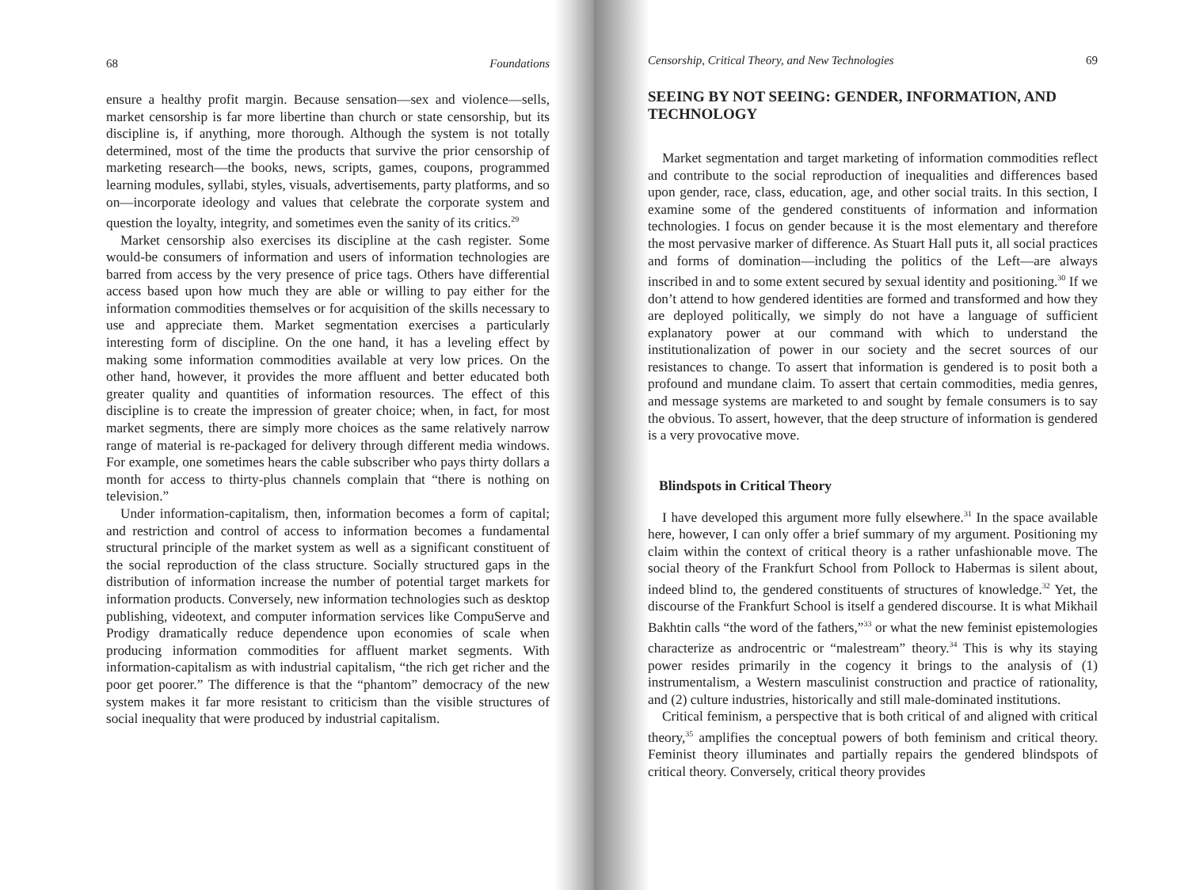68 Foundations
ensure a healthy profit margin. Because sensation—sex and violence—sells, market censorship is far more libertine than church or state censorship, but its discipline is, if anything, more thorough. Although the system is not totally determined, most of the time the products that survive the prior censorship of marketing research—the books, news, scripts, games, coupons, programmed learning modules, syllabi, styles, visuals, advertisements, party platforms, and so on—incorporate ideology and values that celebrate the corporate system and question the loyalty, integrity, and sometimes even the sanity of its critics.<sup>29</sup>
Market censorship also exercises its discipline at the cash register. Some would-be consumers of information and users of information technologies are barred from access by the very presence of price tags. Others have differential access based upon how much they are able or willing to pay either for the information commodities themselves or for acquisition of the skills necessary to use and appreciate them. Market segmentation exercises a particularly interesting form of discipline. On the one hand, it has a leveling effect by making some information commodities available at very low prices. On the other hand, however, it provides the more affluent and better educated both greater quality and quantities of information resources. The effect of this discipline is to create the impression of greater choice; when, in fact, for most market segments, there are simply more choices as the same relatively narrow range of material is re-packaged for delivery through different media windows. For example, one sometimes hears the cable subscriber who pays thirty dollars a month for access to thirty-plus channels complain that “there is nothing on television.”
Under information-capitalism, then, information becomes a form of capital; and restriction and control of access to information becomes a fundamental structural principle of the market system as well as a significant constituent of the social reproduction of the class structure. Socially structured gaps in the distribution of information increase the number of potential target markets for information products. Conversely, new information technologies such as desktop publishing, videotext, and computer information services like CompuServe and Prodigy dramatically reduce dependence upon economies of scale when producing information commodities for affluent market segments. With information-capitalism as with industrial capitalism, “the rich get richer and the poor get poorer.” The difference is that the “phantom” democracy of the new system makes it far more resistant to criticism than the visible structures of social inequality that were produced by industrial capitalism.
Censorship, Critical Theory, and New Technologies 69
SEEING BY NOT SEEING: GENDER, INFORMATION, AND TECHNOLOGY
Market segmentation and target marketing of information commodities reflect and contribute to the social reproduction of inequalities and differences based upon gender, race, class, education, age, and other social traits. In this section, I examine some of the gendered constituents of information and information technologies. I focus on gender because it is the most elementary and therefore the most pervasive marker of difference. As Stuart Hall puts it, all social practices and forms of domination—including the politics of the Left—are always inscribed in and to some extent secured by sexual identity and positioning.<sup>30</sup> If we don’t attend to how gendered identities are formed and transformed and how they are deployed politically, we simply do not have a language of sufficient explanatory power at our command with which to understand the institutionalization of power in our society and the secret sources of our resistances to change. To assert that information is gendered is to posit both a profound and mundane claim. To assert that certain commodities, media genres, and message systems are marketed to and sought by female consumers is to say the obvious. To assert, however, that the deep structure of information is gendered is a very provocative move.
Blindspots in Critical Theory
I have developed this argument more fully elsewhere.<sup>31</sup> In the space available here, however, I can only offer a brief summary of my argument. Positioning my claim within the context of critical theory is a rather unfashionable move. The social theory of the Frankfurt School from Pollock to Habermas is silent about, indeed blind to, the gendered constituents of structures of knowledge.<sup>32</sup> Yet, the discourse of the Frankfurt School is itself a gendered discourse. It is what Mikhail Bakhtin calls “the word of the fathers,”<sup>33</sup> or what the new feminist epistemologies characterize as androcentric or “malestream” theory.<sup>34</sup> This is why its staying power resides primarily in the cogency it brings to the analysis of (1) instrumentalism, a Western masculinist construction and practice of rationality, and (2) culture industries, historically and still male-dominated institutions.
Critical feminism, a perspective that is both critical of and aligned with critical theory,<sup>35</sup> amplifies the conceptual powers of both feminism and critical theory. Feminist theory illuminates and partially repairs the gendered blindspots of critical theory. Conversely, critical theory provides